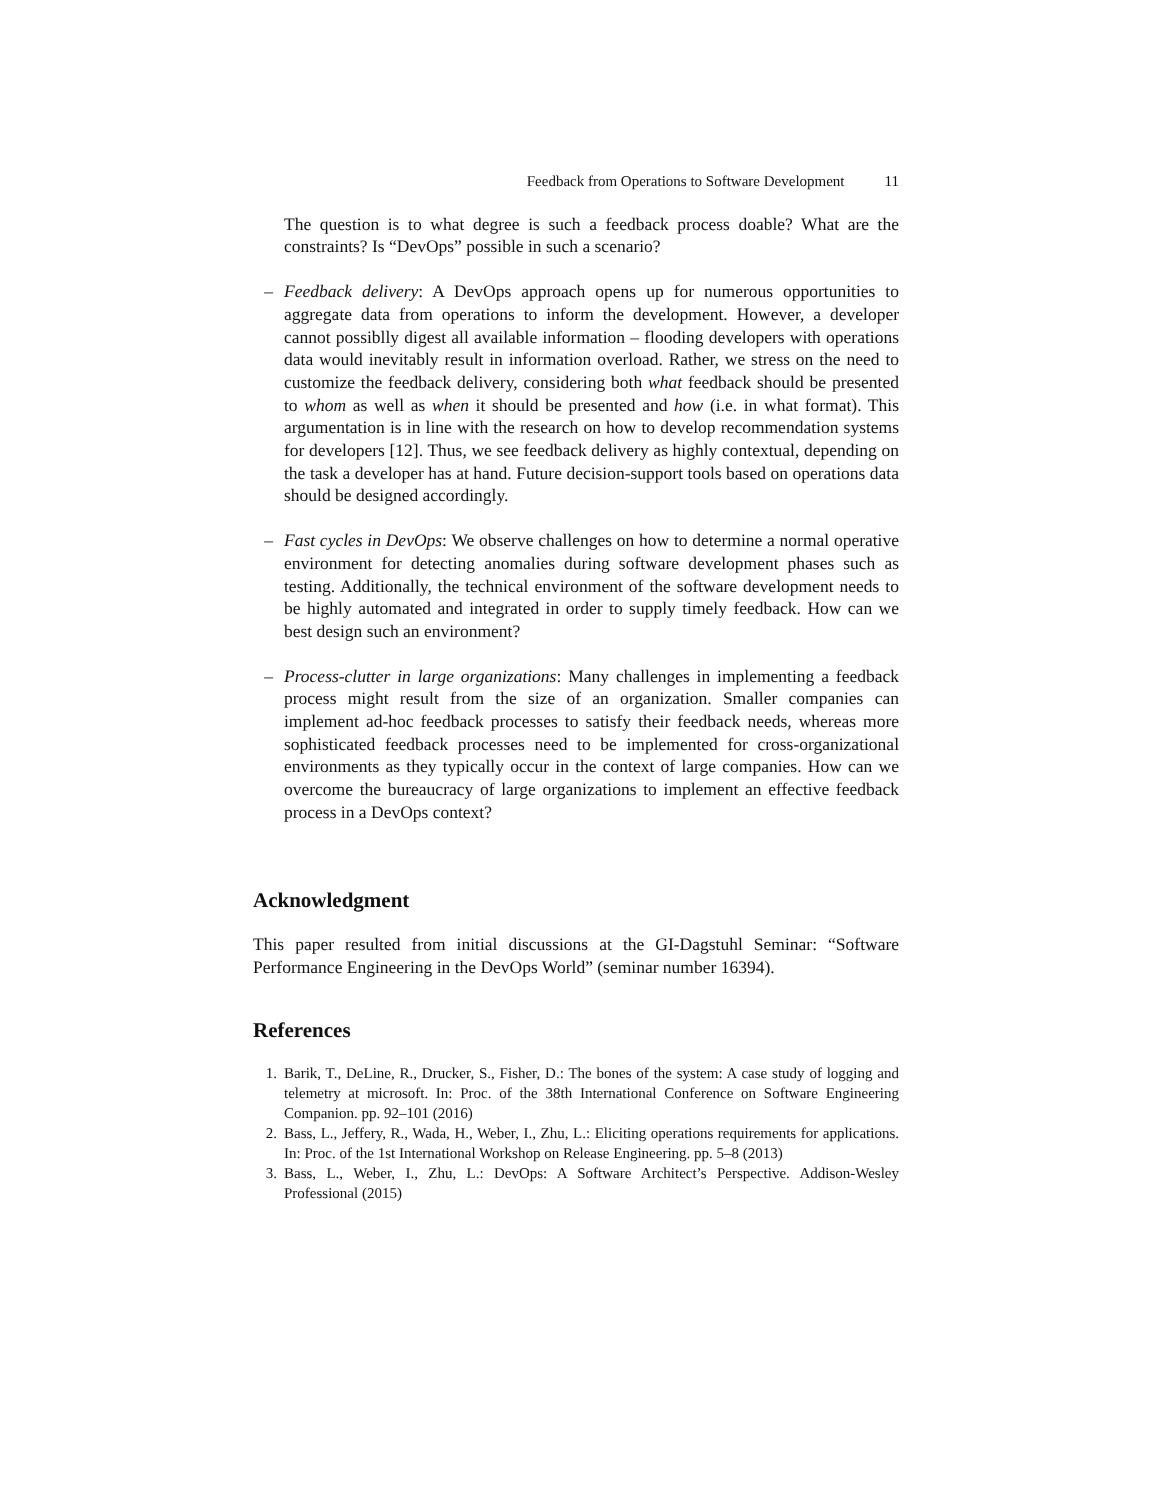Feedback from Operations to Software Development 11
The question is to what degree is such a feedback process doable? What are the constraints? Is “DevOps” possible in such a scenario?
– Feedback delivery: A DevOps approach opens up for numerous opportunities to aggregate data from operations to inform the development. However, a developer cannot possiblly digest all available information – flooding developers with operations data would inevitably result in information overload. Rather, we stress on the need to customize the feedback delivery, considering both what feedback should be presented to whom as well as when it should be presented and how (i.e. in what format). This argumentation is in line with the research on how to develop recommendation systems for developers [12]. Thus, we see feedback delivery as highly contextual, depending on the task a developer has at hand. Future decision-support tools based on operations data should be designed accordingly.
– Fast cycles in DevOps: We observe challenges on how to determine a normal operative environment for detecting anomalies during software development phases such as testing. Additionally, the technical environment of the software development needs to be highly automated and integrated in order to supply timely feedback. How can we best design such an environment?
– Process-clutter in large organizations: Many challenges in implementing a feedback process might result from the size of an organization. Smaller companies can implement ad-hoc feedback processes to satisfy their feedback needs, whereas more sophisticated feedback processes need to be implemented for cross-organizational environments as they typically occur in the context of large companies. How can we overcome the bureaucracy of large organizations to implement an effective feedback process in a DevOps context?
Acknowledgment
This paper resulted from initial discussions at the GI-Dagstuhl Seminar: “Software Performance Engineering in the DevOps World” (seminar number 16394).
References
1. Barik, T., DeLine, R., Drucker, S., Fisher, D.: The bones of the system: A case study of logging and telemetry at microsoft. In: Proc. of the 38th International Conference on Software Engineering Companion. pp. 92–101 (2016)
2. Bass, L., Jeffery, R., Wada, H., Weber, I., Zhu, L.: Eliciting operations requirements for applications. In: Proc. of the 1st International Workshop on Release Engineering. pp. 5–8 (2013)
3. Bass, L., Weber, I., Zhu, L.: DevOps: A Software Architect’s Perspective. Addison-Wesley Professional (2015)